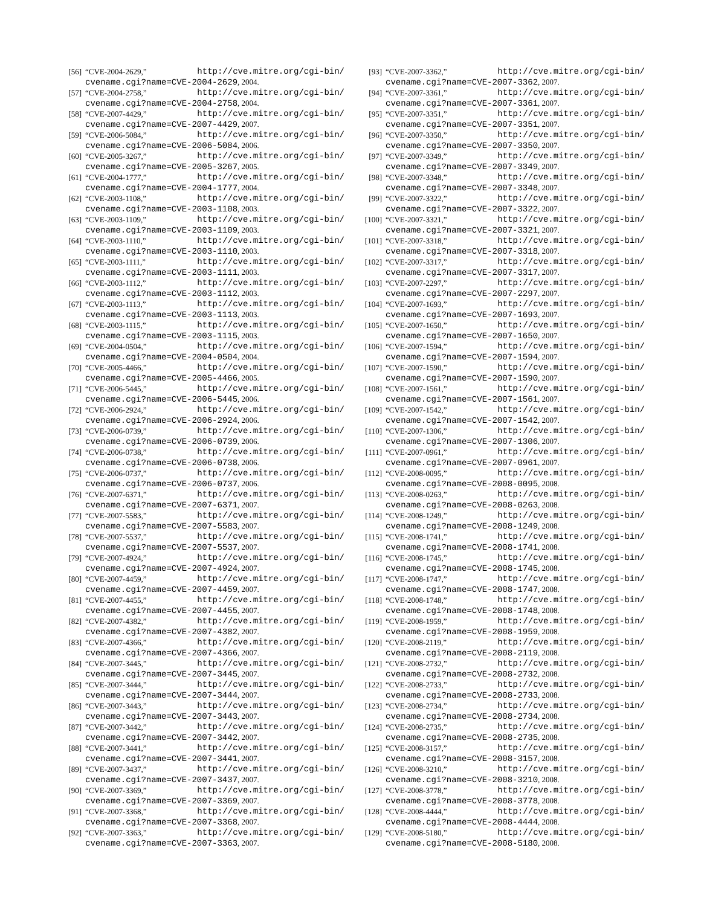[56] “CVE-2004-2629,” http://cve.mitre.org/cgi-bin/
cvename.cgi?name=CVE-2004-2629, 2004.
[57] “CVE-2004-2758,” http://cve.mitre.org/cgi-bin/
cvename.cgi?name=CVE-2004-2758, 2004.
[58] “CVE-2007-4429,” http://cve.mitre.org/cgi-bin/
cvename.cgi?name=CVE-2007-4429, 2007.
[59] “CVE-2006-5084,” http://cve.mitre.org/cgi-bin/
cvename.cgi?name=CVE-2006-5084, 2006.
[60] “CVE-2005-3267,” http://cve.mitre.org/cgi-bin/
cvename.cgi?name=CVE-2005-3267, 2005.
[61] “CVE-2004-1777,” http://cve.mitre.org/cgi-bin/
cvename.cgi?name=CVE-2004-1777, 2004.
[62] “CVE-2003-1108,” http://cve.mitre.org/cgi-bin/
cvename.cgi?name=CVE-2003-1108, 2003.
[63] “CVE-2003-1109,” http://cve.mitre.org/cgi-bin/
cvename.cgi?name=CVE-2003-1109, 2003.
[64] “CVE-2003-1110,” http://cve.mitre.org/cgi-bin/
cvename.cgi?name=CVE-2003-1110, 2003.
[65] “CVE-2003-1111,” http://cve.mitre.org/cgi-bin/
cvename.cgi?name=CVE-2003-1111, 2003.
[66] “CVE-2003-1112,” http://cve.mitre.org/cgi-bin/
cvename.cgi?name=CVE-2003-1112, 2003.
[67] “CVE-2003-1113,” http://cve.mitre.org/cgi-bin/
cvename.cgi?name=CVE-2003-1113, 2003.
[68] “CVE-2003-1115,” http://cve.mitre.org/cgi-bin/
cvename.cgi?name=CVE-2003-1115, 2003.
[69] “CVE-2004-0504,” http://cve.mitre.org/cgi-bin/
cvename.cgi?name=CVE-2004-0504, 2004.
[70] “CVE-2005-4466,” http://cve.mitre.org/cgi-bin/
cvename.cgi?name=CVE-2005-4466, 2005.
[71] “CVE-2006-5445,” http://cve.mitre.org/cgi-bin/
cvename.cgi?name=CVE-2006-5445, 2006.
[72] “CVE-2006-2924,” http://cve.mitre.org/cgi-bin/
cvename.cgi?name=CVE-2006-2924, 2006.
[73] “CVE-2006-0739,” http://cve.mitre.org/cgi-bin/
cvename.cgi?name=CVE-2006-0739, 2006.
[74] “CVE-2006-0738,” http://cve.mitre.org/cgi-bin/
cvename.cgi?name=CVE-2006-0738, 2006.
[75] “CVE-2006-0737,” http://cve.mitre.org/cgi-bin/
cvename.cgi?name=CVE-2006-0737, 2006.
[76] “CVE-2007-6371,” http://cve.mitre.org/cgi-bin/
cvename.cgi?name=CVE-2007-6371, 2007.
[77] “CVE-2007-5583,” http://cve.mitre.org/cgi-bin/
cvename.cgi?name=CVE-2007-5583, 2007.
[78] “CVE-2007-5537,” http://cve.mitre.org/cgi-bin/
cvename.cgi?name=CVE-2007-5537, 2007.
[79] “CVE-2007-4924,” http://cve.mitre.org/cgi-bin/
cvename.cgi?name=CVE-2007-4924, 2007.
[80] “CVE-2007-4459,” http://cve.mitre.org/cgi-bin/
cvename.cgi?name=CVE-2007-4459, 2007.
[81] “CVE-2007-4455,” http://cve.mitre.org/cgi-bin/
cvename.cgi?name=CVE-2007-4455, 2007.
[82] “CVE-2007-4382,” http://cve.mitre.org/cgi-bin/
cvename.cgi?name=CVE-2007-4382, 2007.
[83] “CVE-2007-4366,” http://cve.mitre.org/cgi-bin/
cvename.cgi?name=CVE-2007-4366, 2007.
[84] “CVE-2007-3445,” http://cve.mitre.org/cgi-bin/
cvename.cgi?name=CVE-2007-3445, 2007.
[85] “CVE-2007-3444,” http://cve.mitre.org/cgi-bin/
cvename.cgi?name=CVE-2007-3444, 2007.
[86] “CVE-2007-3443,” http://cve.mitre.org/cgi-bin/
cvename.cgi?name=CVE-2007-3443, 2007.
[87] “CVE-2007-3442,” http://cve.mitre.org/cgi-bin/
cvename.cgi?name=CVE-2007-3442, 2007.
[88] “CVE-2007-3441,” http://cve.mitre.org/cgi-bin/
cvename.cgi?name=CVE-2007-3441, 2007.
[89] “CVE-2007-3437,” http://cve.mitre.org/cgi-bin/
cvename.cgi?name=CVE-2007-3437, 2007.
[90] “CVE-2007-3369,” http://cve.mitre.org/cgi-bin/
cvename.cgi?name=CVE-2007-3369, 2007.
[91] “CVE-2007-3368,” http://cve.mitre.org/cgi-bin/
cvename.cgi?name=CVE-2007-3368, 2007.
[92] “CVE-2007-3363,” http://cve.mitre.org/cgi-bin/
cvename.cgi?name=CVE-2007-3363, 2007.
[93] “CVE-2007-3362,” http://cve.mitre.org/cgi-bin/
cvename.cgi?name=CVE-2007-3362, 2007.
[94] “CVE-2007-3361,” http://cve.mitre.org/cgi-bin/
cvename.cgi?name=CVE-2007-3361, 2007.
[95] “CVE-2007-3351,” http://cve.mitre.org/cgi-bin/
cvename.cgi?name=CVE-2007-3351, 2007.
[96] “CVE-2007-3350,” http://cve.mitre.org/cgi-bin/
cvename.cgi?name=CVE-2007-3350, 2007.
[97] “CVE-2007-3349,” http://cve.mitre.org/cgi-bin/
cvename.cgi?name=CVE-2007-3349, 2007.
[98] “CVE-2007-3348,” http://cve.mitre.org/cgi-bin/
cvename.cgi?name=CVE-2007-3348, 2007.
[99] “CVE-2007-3322,” http://cve.mitre.org/cgi-bin/
cvename.cgi?name=CVE-2007-3322, 2007.
[100]
“CVE-2007-3321,” http://cve.mitre.org/cgi-bin/
cvename.cgi?name=CVE-2007-3321, 2007.
[101]
“CVE-2007-3318,” http://cve.mitre.org/cgi-bin/
cvename.cgi?name=CVE-2007-3318, 2007.
[102]
“CVE-2007-3317,” http://cve.mitre.org/cgi-bin/
cvename.cgi?name=CVE-2007-3317, 2007.
[103]
“CVE-2007-2297,” http://cve.mitre.org/cgi-bin/
cvename.cgi?name=CVE-2007-2297, 2007.
[104]
“CVE-2007-1693,” http://cve.mitre.org/cgi-bin/
cvename.cgi?name=CVE-2007-1693, 2007.
[105]
“CVE-2007-1650,” http://cve.mitre.org/cgi-bin/
cvename.cgi?name=CVE-2007-1650, 2007.
[106]
“CVE-2007-1594,” http://cve.mitre.org/cgi-bin/
cvename.cgi?name=CVE-2007-1594, 2007.
[107]
“CVE-2007-1590,” http://cve.mitre.org/cgi-bin/
cvename.cgi?name=CVE-2007-1590, 2007.
[108]
“CVE-2007-1561,” http://cve.mitre.org/cgi-bin/
cvename.cgi?name=CVE-2007-1561, 2007.
[109]
“CVE-2007-1542,” http://cve.mitre.org/cgi-bin/
cvename.cgi?name=CVE-2007-1542, 2007.
[110]
“CVE-2007-1306,” http://cve.mitre.org/cgi-bin/
cvename.cgi?name=CVE-2007-1306, 2007.
[111]
“CVE-2007-0961,” http://cve.mitre.org/cgi-bin/
cvename.cgi?name=CVE-2007-0961, 2007.
[112]
“CVE-2008-0095,” http://cve.mitre.org/cgi-bin/
cvename.cgi?name=CVE-2008-0095, 2008.
[113]
“CVE-2008-0263,” http://cve.mitre.org/cgi-bin/
cvename.cgi?name=CVE-2008-0263, 2008.
[114]
“CVE-2008-1249,” http://cve.mitre.org/cgi-bin/
cvename.cgi?name=CVE-2008-1249, 2008.
[115]
“CVE-2008-1741,” http://cve.mitre.org/cgi-bin/
cvename.cgi?name=CVE-2008-1741, 2008.
[116]
“CVE-2008-1745,” http://cve.mitre.org/cgi-bin/
cvename.cgi?name=CVE-2008-1745, 2008.
[117]
“CVE-2008-1747,” http://cve.mitre.org/cgi-bin/
cvename.cgi?name=CVE-2008-1747, 2008.
[118]
“CVE-2008-1748,” http://cve.mitre.org/cgi-bin/
cvename.cgi?name=CVE-2008-1748, 2008.
[119]
“CVE-2008-1959,” http://cve.mitre.org/cgi-bin/
cvename.cgi?name=CVE-2008-1959, 2008.
[120]
“CVE-2008-2119,” http://cve.mitre.org/cgi-bin/
cvename.cgi?name=CVE-2008-2119, 2008.
[121]
“CVE-2008-2732,” http://cve.mitre.org/cgi-bin/
cvename.cgi?name=CVE-2008-2732, 2008.
[122]
“CVE-2008-2733,” http://cve.mitre.org/cgi-bin/
cvename.cgi?name=CVE-2008-2733, 2008.
[123]
“CVE-2008-2734,” http://cve.mitre.org/cgi-bin/
cvename.cgi?name=CVE-2008-2734, 2008.
[124]
“CVE-2008-2735,” http://cve.mitre.org/cgi-bin/
cvename.cgi?name=CVE-2008-2735, 2008.
[125]
“CVE-2008-3157,” http://cve.mitre.org/cgi-bin/
cvename.cgi?name=CVE-2008-3157, 2008.
[126]
“CVE-2008-3210,” http://cve.mitre.org/cgi-bin/
cvename.cgi?name=CVE-2008-3210, 2008.
[127]
“CVE-2008-3778,” http://cve.mitre.org/cgi-bin/
cvename.cgi?name=CVE-2008-3778, 2008.
[128]
“CVE-2008-4444,” http://cve.mitre.org/cgi-bin/
cvename.cgi?name=CVE-2008-4444, 2008.
[129]
“CVE-2008-5180,” http://cve.mitre.org/cgi-bin/
cvename.cgi?name=CVE-2008-5180, 2008.